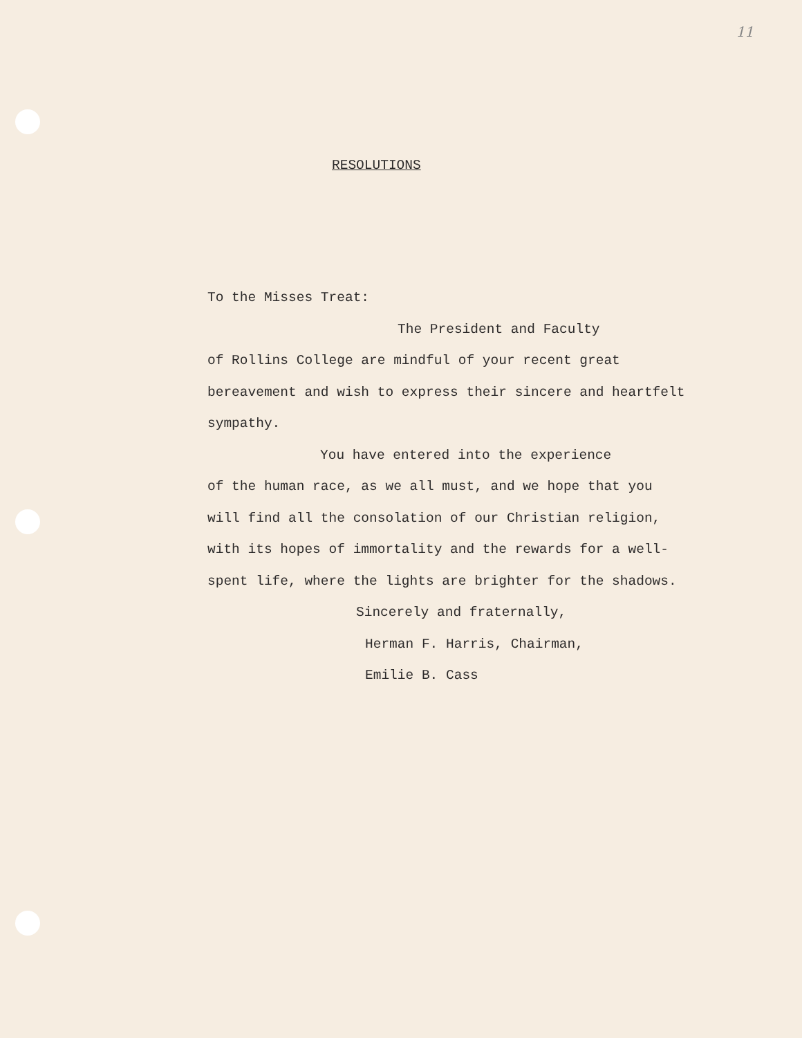11
RESOLUTIONS
To the Misses Treat:
The President and Faculty
of Rollins College are mindful of your recent great bereavement and wish to express their sincere and heartfelt sympathy.
You have entered into the experience
of the human race, as we all must, and we hope that you will find all the consolation of our Christian religion, with its hopes of immortality and the rewards for a well-spent life, where the lights are brighter for the shadows.
Sincerely and fraternally,
Herman F. Harris, Chairman,
Emilie B. Cass